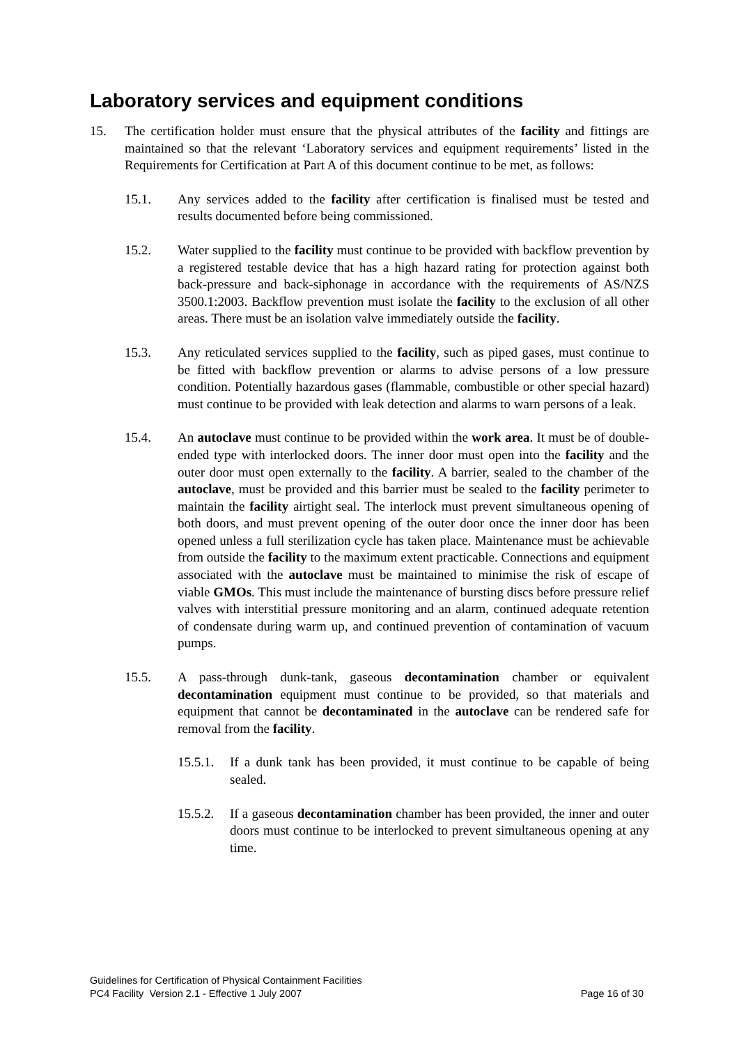Laboratory services and equipment conditions
15. The certification holder must ensure that the physical attributes of the facility and fittings are maintained so that the relevant ‘Laboratory services and equipment requirements’ listed in the Requirements for Certification at Part A of this document continue to be met, as follows:
15.1. Any services added to the facility after certification is finalised must be tested and results documented before being commissioned.
15.2. Water supplied to the facility must continue to be provided with backflow prevention by a registered testable device that has a high hazard rating for protection against both back-pressure and back-siphonage in accordance with the requirements of AS/NZS 3500.1:2003. Backflow prevention must isolate the facility to the exclusion of all other areas. There must be an isolation valve immediately outside the facility.
15.3. Any reticulated services supplied to the facility, such as piped gases, must continue to be fitted with backflow prevention or alarms to advise persons of a low pressure condition. Potentially hazardous gases (flammable, combustible or other special hazard) must continue to be provided with leak detection and alarms to warn persons of a leak.
15.4. An autoclave must continue to be provided within the work area. It must be of double-ended type with interlocked doors. The inner door must open into the facility and the outer door must open externally to the facility. A barrier, sealed to the chamber of the autoclave, must be provided and this barrier must be sealed to the facility perimeter to maintain the facility airtight seal. The interlock must prevent simultaneous opening of both doors, and must prevent opening of the outer door once the inner door has been opened unless a full sterilization cycle has taken place. Maintenance must be achievable from outside the facility to the maximum extent practicable. Connections and equipment associated with the autoclave must be maintained to minimise the risk of escape of viable GMOs. This must include the maintenance of bursting discs before pressure relief valves with interstitial pressure monitoring and an alarm, continued adequate retention of condensate during warm up, and continued prevention of contamination of vacuum pumps.
15.5. A pass-through dunk-tank, gaseous decontamination chamber or equivalent decontamination equipment must continue to be provided, so that materials and equipment that cannot be decontaminated in the autoclave can be rendered safe for removal from the facility.
15.5.1. If a dunk tank has been provided, it must continue to be capable of being sealed.
15.5.2. If a gaseous decontamination chamber has been provided, the inner and outer doors must continue to be interlocked to prevent simultaneous opening at any time.
Guidelines for Certification of Physical Containment Facilities
PC4 Facility Version 2.1 - Effective 1 July 2007 Page 16 of 30